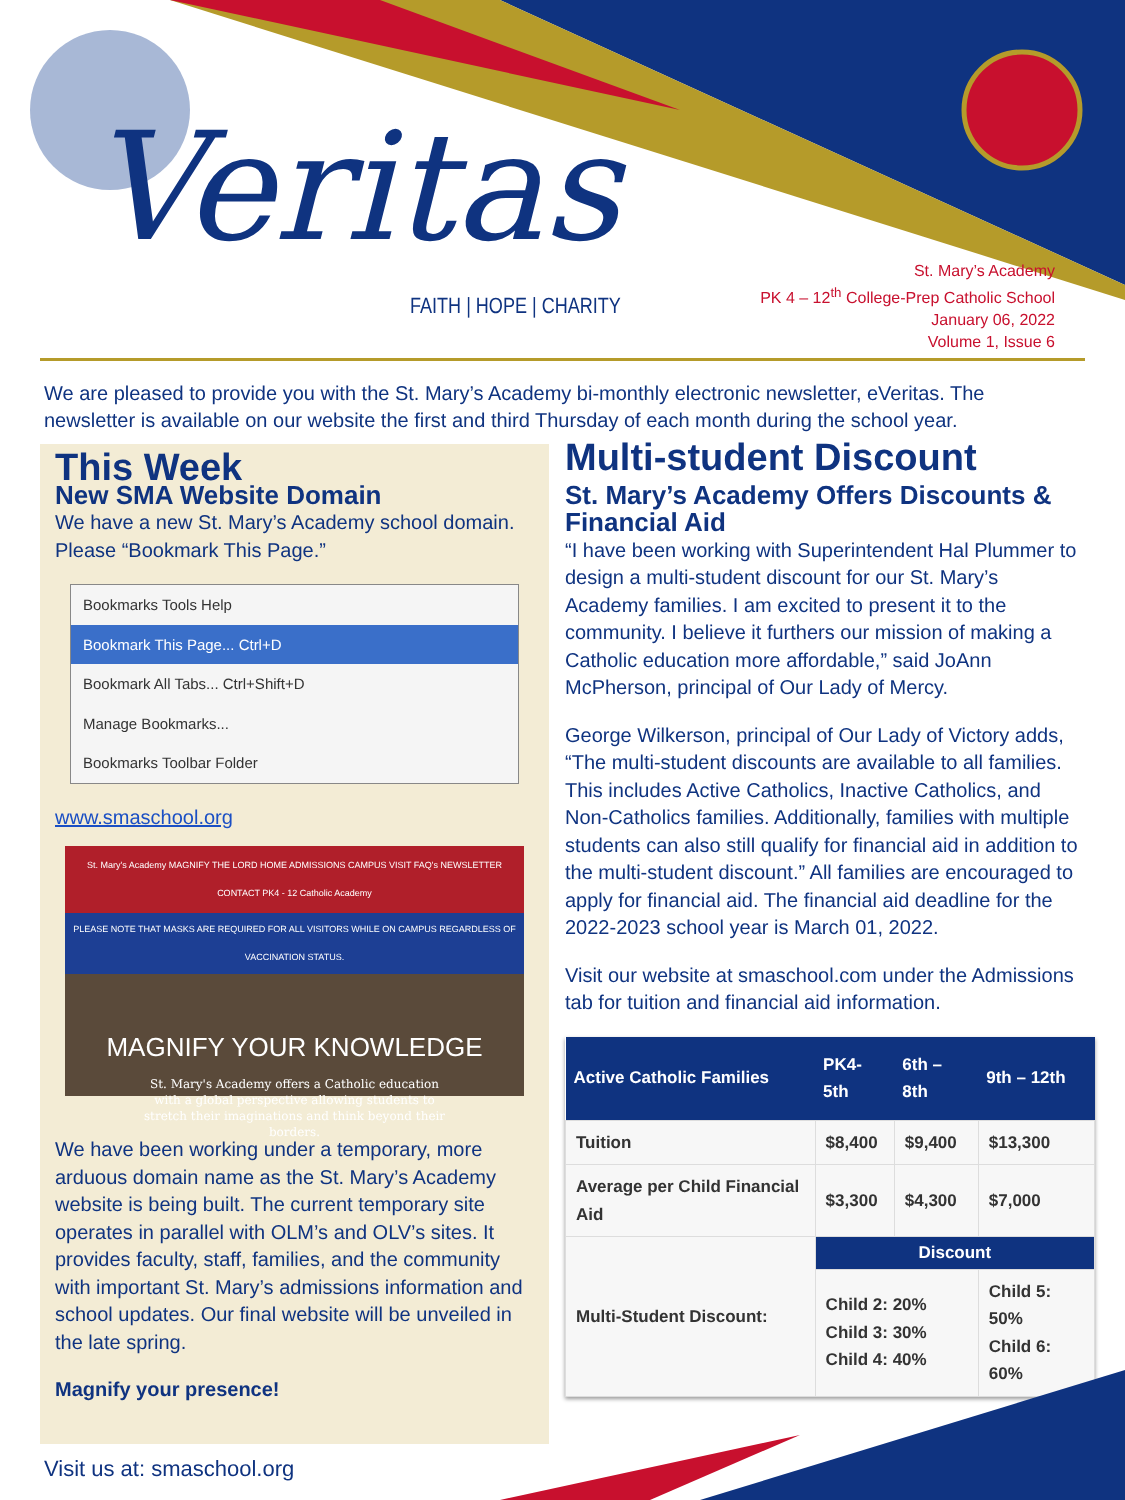Veritas
FAITH | HOPE | CHARITY
St. Mary’s Academy
PK 4 – 12<sup>th</sup> College-Prep Catholic School
January 06, 2022
Volume 1, Issue 6
We are pleased to provide you with the St. Mary’s Academy bi-monthly electronic newsletter, eVeritas. The newsletter is available on our website the first and third Thursday of each month during the school year.
This Week
New SMA Website Domain
We have a new St. Mary’s Academy school domain. Please “Bookmark This Page.”
Bookmarks Tools Help
Bookmark This Page... Ctrl+D
Bookmark All Tabs... Ctrl+Shift+D
Manage Bookmarks...
Bookmarks Toolbar Folder
www.smaschool.org
St. Mary's Academy MAGNIFY THE LORD HOME ADMISSIONS CAMPUS VISIT FAQ's NEWSLETTER CONTACT PK4 - 12 Catholic Academy
PLEASE NOTE THAT MASKS ARE REQUIRED FOR ALL VISITORS WHILE ON CAMPUS REGARDLESS OF VACCINATION STATUS.
MAGNIFY YOUR KNOWLEDGE
St. Mary's Academy offers a Catholic education with a global perspective allowing students to stretch their imaginations and think beyond their borders.
We have been working under a temporary, more arduous domain name as the St. Mary’s Academy website is being built. The current temporary site operates in parallel with OLM’s and OLV’s sites. It provides faculty, staff, families, and the community with important St. Mary’s admissions information and school updates. Our final website will be unveiled in the late spring.
Magnify your presence!
Multi-student Discount
St. Mary’s Academy Offers Discounts & Financial Aid
“I have been working with Superintendent Hal Plummer to design a multi-student discount for our St. Mary’s Academy families. I am excited to present it to the community. I believe it furthers our mission of making a Catholic education more affordable,” said JoAnn McPherson, principal of Our Lady of Mercy.
George Wilkerson, principal of Our Lady of Victory adds, “The multi-student discounts are available to all families. This includes Active Catholics, Inactive Catholics, and Non-Catholics families. Additionally, families with multiple students can also still qualify for financial aid in addition to the multi-student discount.” All families are encouraged to apply for financial aid. The financial aid deadline for the 2022-2023 school year is March 01, 2022.
Visit our website at smaschool.com under the Admissions tab for tuition and financial aid information.
| Active Catholic Families | PK4-5th | 6th – 8th | 9th – 12th |
| --- | --- | --- | --- |
| Tuition | $8,400 | $9,400 | $13,300 |
| Average per Child Financial Aid | $3,300 | $4,300 | $7,000 |
| Multi-Student Discount: | Discount | | |
| | Child 2: 20% Child 3: 30% Child 4: 40% | | Child 5: 50% Child 6: 60% |
Visit us at: smaschool.org